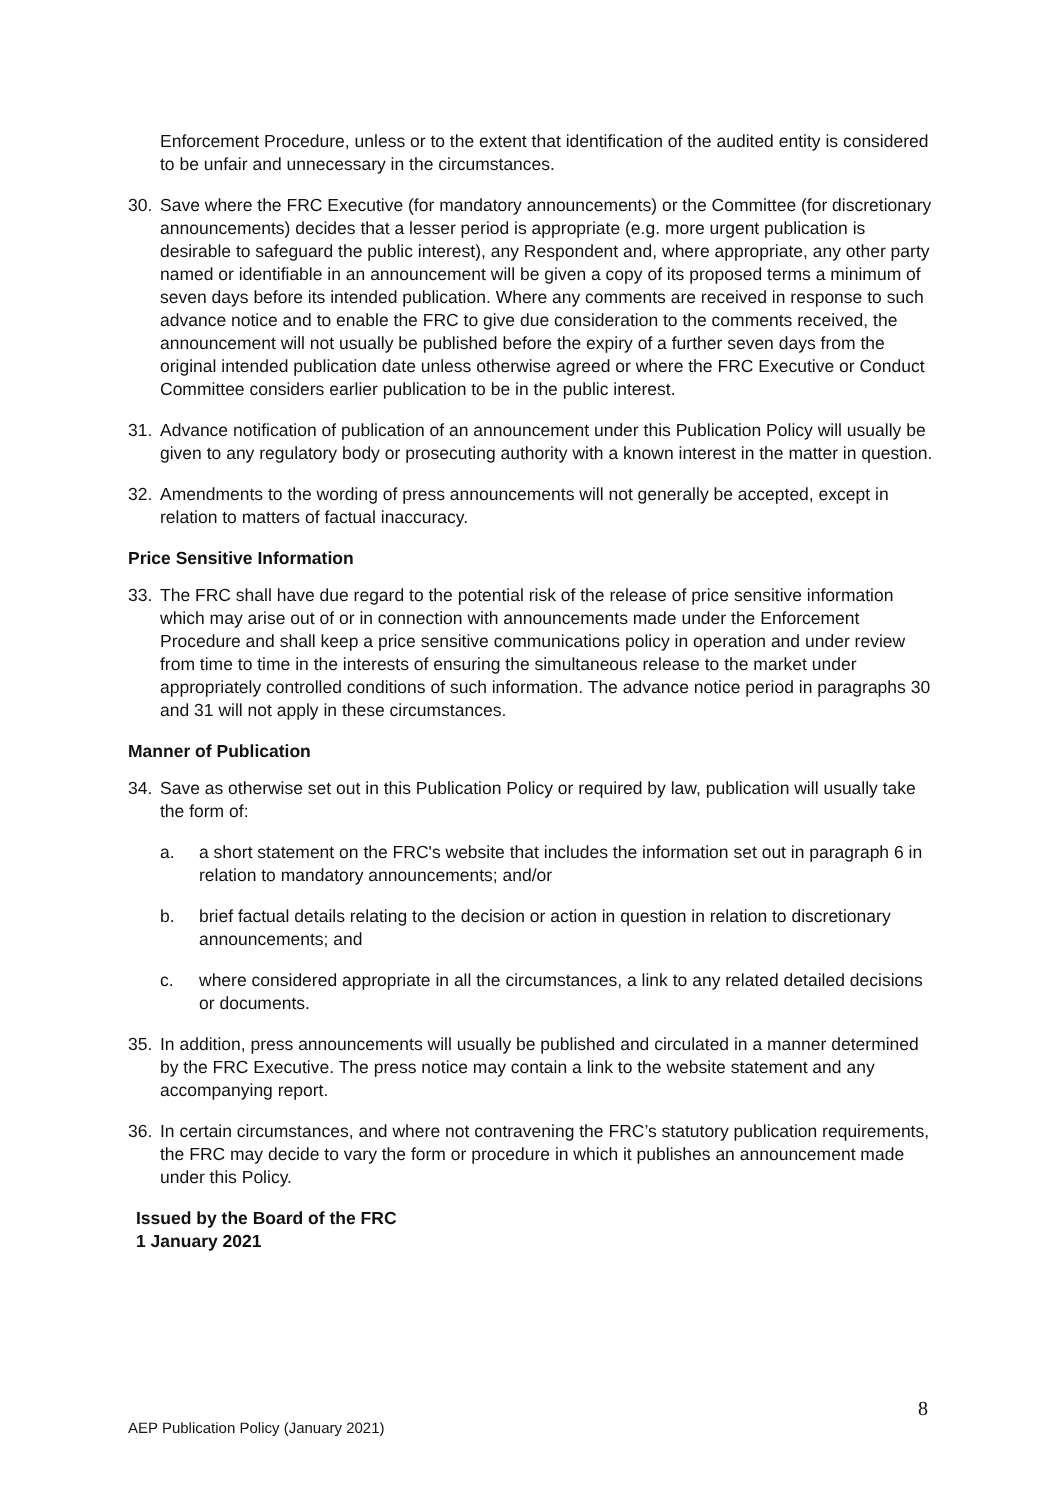Enforcement Procedure, unless or to the extent that identification of the audited entity is considered to be unfair and unnecessary in the circumstances.
30. Save where the FRC Executive (for mandatory announcements) or the Committee (for discretionary announcements) decides that a lesser period is appropriate (e.g. more urgent publication is desirable to safeguard the public interest), any Respondent and, where appropriate, any other party named or identifiable in an announcement will be given a copy of its proposed terms a minimum of seven days before its intended publication. Where any comments are received in response to such advance notice and to enable the FRC to give due consideration to the comments received, the announcement will not usually be published before the expiry of a further seven days from the original intended publication date unless otherwise agreed or where the FRC Executive or Conduct Committee considers earlier publication to be in the public interest.
31. Advance notification of publication of an announcement under this Publication Policy will usually be given to any regulatory body or prosecuting authority with a known interest in the matter in question.
32. Amendments to the wording of press announcements will not generally be accepted, except in relation to matters of factual inaccuracy.
Price Sensitive Information
33. The FRC shall have due regard to the potential risk of the release of price sensitive information which may arise out of or in connection with announcements made under the Enforcement Procedure and shall keep a price sensitive communications policy in operation and under review from time to time in the interests of ensuring the simultaneous release to the market under appropriately controlled conditions of such information. The advance notice period in paragraphs 30 and 31 will not apply in these circumstances.
Manner of Publication
34. Save as otherwise set out in this Publication Policy or required by law, publication will usually take the form of:
a. a short statement on the FRC's website that includes the information set out in paragraph 6 in relation to mandatory announcements; and/or
b. brief factual details relating to the decision or action in question in relation to discretionary announcements; and
c. where considered appropriate in all the circumstances, a link to any related detailed decisions or documents.
35. In addition, press announcements will usually be published and circulated in a manner determined by the FRC Executive. The press notice may contain a link to the website statement and any accompanying report.
36. In certain circumstances, and where not contravening the FRC’s statutory publication requirements, the FRC may decide to vary the form or procedure in which it publishes an announcement made under this Policy.
Issued by the Board of the FRC
1 January 2021
8
AEP Publication Policy (January 2021)